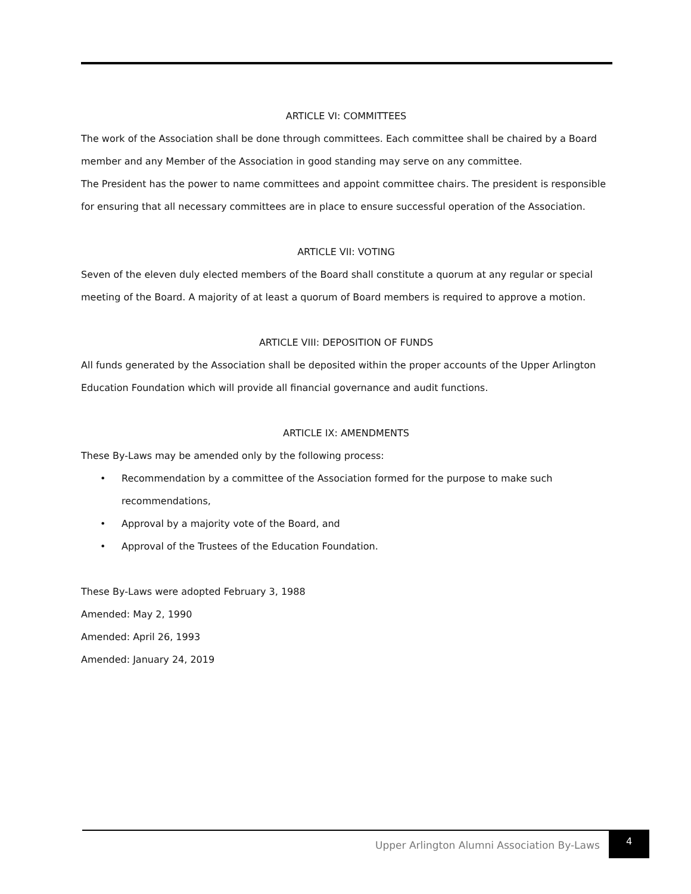ARTICLE VI: COMMITTEES
The work of the Association shall be done through committees. Each committee shall be chaired by a Board member and any Member of the Association in good standing may serve on any committee.
The President has the power to name committees and appoint committee chairs. The president is responsible for ensuring that all necessary committees are in place to ensure successful operation of the Association.
ARTICLE VII: VOTING
Seven of the eleven duly elected members of the Board shall constitute a quorum at any regular or special meeting of the Board. A majority of at least a quorum of Board members is required to approve a motion.
ARTICLE VIII: DEPOSITION OF FUNDS
All funds generated by the Association shall be deposited within the proper accounts of the Upper Arlington Education Foundation which will provide all financial governance and audit functions.
ARTICLE IX: AMENDMENTS
These By-Laws may be amended only by the following process:
• Recommendation by a committee of the Association formed for the purpose to make such recommendations,
• Approval by a majority vote of the Board, and
• Approval of the Trustees of the Education Foundation.
These By-Laws were adopted February 3, 1988
Amended: May 2, 1990
Amended: April 26, 1993
Amended: January 24, 2019
Upper Arlington Alumni Association By-Laws
4